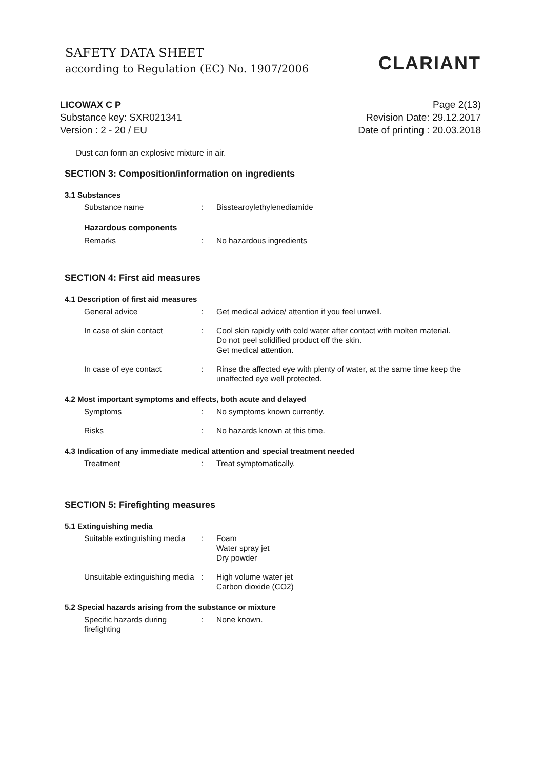SAFETY DATA SHEET
according to Regulation (EC) No. 1907/2006
CLARIANT
LICOWAX C P Page 2(13)
Substance key: SXR021341 Revision Date: 29.12.2017
Version : 2 - 20 / EU Date of printing : 20.03.2018
Dust can form an explosive mixture in air.
SECTION 3: Composition/information on ingredients
3.1 Substances
Substance name : Bisstearoylethylenediamide
Hazardous components
Remarks : No hazardous ingredients
SECTION 4: First aid measures
4.1 Description of first aid measures
General advice : Get medical advice/ attention if you feel unwell.
In case of skin contact : Cool skin rapidly with cold water after contact with molten material.
Do not peel solidified product off the skin.
Get medical attention.
In case of eye contact : Rinse the affected eye with plenty of water, at the same time keep the unaffected eye well protected.
4.2 Most important symptoms and effects, both acute and delayed
Symptoms : No symptoms known currently.
Risks : No hazards known at this time.
4.3 Indication of any immediate medical attention and special treatment needed
Treatment : Treat symptomatically.
SECTION 5: Firefighting measures
5.1 Extinguishing media
Suitable extinguishing media
: Foam
Water spray jet
Dry powder
Unsuitable extinguishing media
: High volume water jet
Carbon dioxide (CO2)
5.2 Special hazards arising from the substance or mixture
Specific hazards during firefighting
: None known.